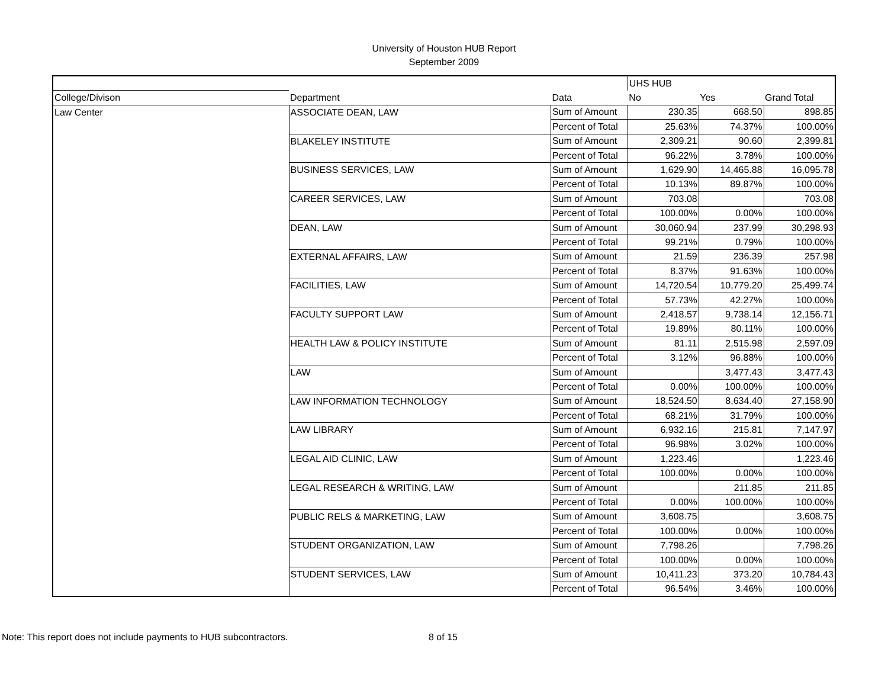University of Houston HUB Report
September 2009
| | | | UHS HUB | | |
| --- | --- | --- | --- | --- | --- |
| College/Divison | Department | Data | No | Yes | Grand Total |
| Law Center | ASSOCIATE DEAN, LAW | Sum of Amount | 230.35 | 668.50 | 898.85 |
| | | Percent of Total | 25.63% | 74.37% | 100.00% |
| | BLAKELEY INSTITUTE | Sum of Amount | 2,309.21 | 90.60 | 2,399.81 |
| | | Percent of Total | 96.22% | 3.78% | 100.00% |
| | BUSINESS SERVICES, LAW | Sum of Amount | 1,629.90 | 14,465.88 | 16,095.78 |
| | | Percent of Total | 10.13% | 89.87% | 100.00% |
| | CAREER SERVICES, LAW | Sum of Amount | 703.08 | | 703.08 |
| | | Percent of Total | 100.00% | 0.00% | 100.00% |
| | DEAN, LAW | Sum of Amount | 30,060.94 | 237.99 | 30,298.93 |
| | | Percent of Total | 99.21% | 0.79% | 100.00% |
| | EXTERNAL AFFAIRS, LAW | Sum of Amount | 21.59 | 236.39 | 257.98 |
| | | Percent of Total | 8.37% | 91.63% | 100.00% |
| | FACILITIES, LAW | Sum of Amount | 14,720.54 | 10,779.20 | 25,499.74 |
| | | Percent of Total | 57.73% | 42.27% | 100.00% |
| | FACULTY SUPPORT LAW | Sum of Amount | 2,418.57 | 9,738.14 | 12,156.71 |
| | | Percent of Total | 19.89% | 80.11% | 100.00% |
| | HEALTH LAW & POLICY INSTITUTE | Sum of Amount | 81.11 | 2,515.98 | 2,597.09 |
| | | Percent of Total | 3.12% | 96.88% | 100.00% |
| | LAW | Sum of Amount | | 3,477.43 | 3,477.43 |
| | | Percent of Total | 0.00% | 100.00% | 100.00% |
| | LAW INFORMATION TECHNOLOGY | Sum of Amount | 18,524.50 | 8,634.40 | 27,158.90 |
| | | Percent of Total | 68.21% | 31.79% | 100.00% |
| | LAW LIBRARY | Sum of Amount | 6,932.16 | 215.81 | 7,147.97 |
| | | Percent of Total | 96.98% | 3.02% | 100.00% |
| | LEGAL AID CLINIC, LAW | Sum of Amount | 1,223.46 | | 1,223.46 |
| | | Percent of Total | 100.00% | 0.00% | 100.00% |
| | LEGAL RESEARCH & WRITING, LAW | Sum of Amount | | 211.85 | 211.85 |
| | | Percent of Total | 0.00% | 100.00% | 100.00% |
| | PUBLIC RELS & MARKETING, LAW | Sum of Amount | 3,608.75 | | 3,608.75 |
| | | Percent of Total | 100.00% | 0.00% | 100.00% |
| | STUDENT ORGANIZATION, LAW | Sum of Amount | 7,798.26 | | 7,798.26 |
| | | Percent of Total | 100.00% | 0.00% | 100.00% |
| | STUDENT SERVICES, LAW | Sum of Amount | 10,411.23 | 373.20 | 10,784.43 |
| | | Percent of Total | 96.54% | 3.46% | 100.00% |
Note: This report does not include payments to HUB subcontractors. 8 of 15